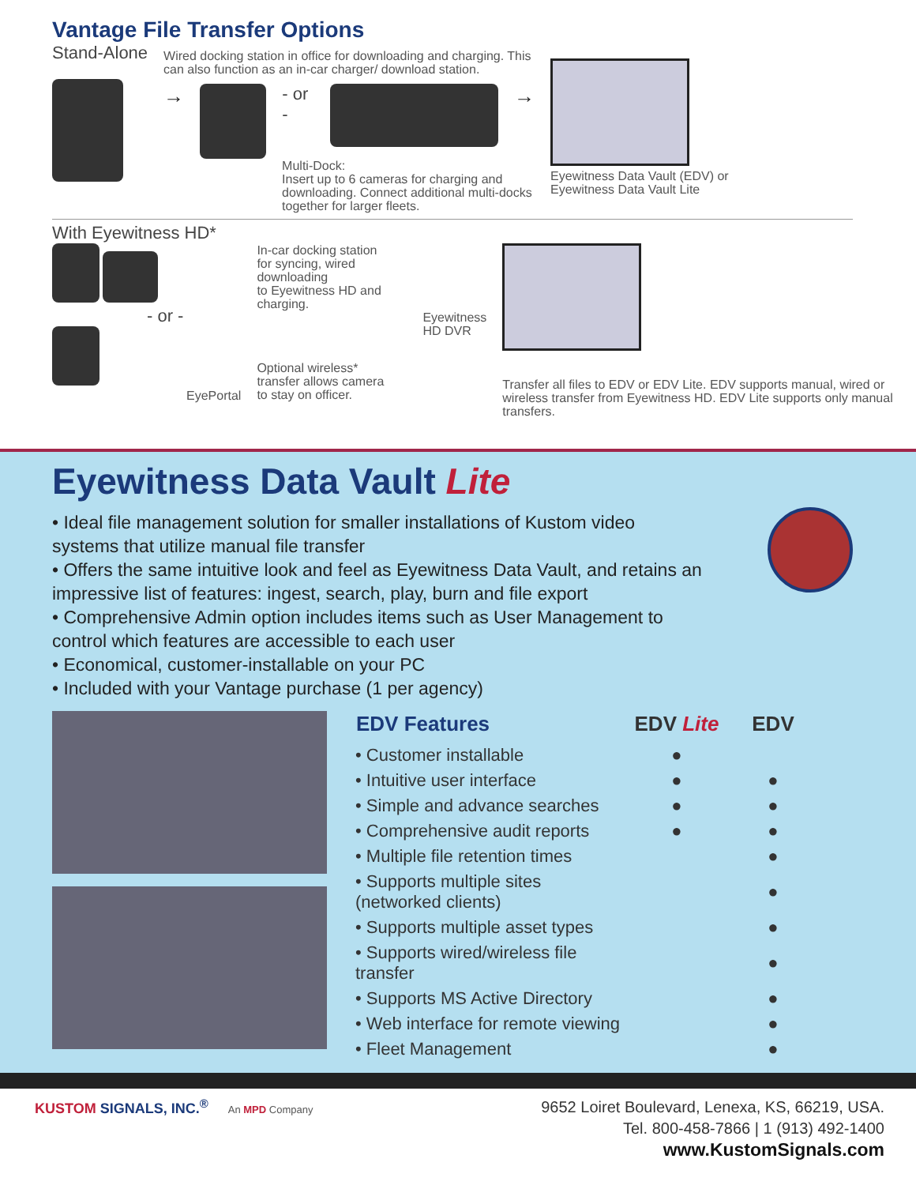Vantage File Transfer Options
Stand-Alone
Wired docking station in office for downloading and charging. This can also function as an in-car charger/ download station.
→
- or -
→
Multi-Dock:
Insert up to 6 cameras for charging and downloading. Connect additional multi-docks together for larger fleets.
Eyewitness Data Vault (EDV) or
Eyewitness Data Vault Lite
With Eyewitness HD*
- or -
EyePortal
In-car docking station
for syncing, wired
downloading
to Eyewitness HD and
charging.
Eyewitness HD DVR
Optional wireless*
transfer allows camera
to stay on officer.
Transfer all files to EDV or EDV Lite. EDV supports manual, wired or wireless transfer from Eyewitness HD. EDV Lite supports only manual transfers.
Eyewitness Data Vault Lite
• Ideal file management solution for smaller installations of Kustom video systems that utilize manual file transfer
• Offers the same intuitive look and feel as Eyewitness Data Vault, and retains an impressive list of features: ingest, search, play, burn and file export
• Comprehensive Admin option includes items such as User Management to control which features are accessible to each user
• Economical, customer-installable on your PC
• Included with your Vantage purchase (1 per agency)
| EDV Features | EDV Lite | EDV |
| --- | --- | --- |
| • Customer installable | ● | |
| • Intuitive user interface | ● | ● |
| • Simple and advance searches | ● | ● |
| • Comprehensive audit reports | ● | ● |
| • Multiple file retention times | | ● |
| • Supports multiple sites (networked clients) | | ● |
| • Supports multiple asset types | | ● |
| • Supports wired/wireless file transfer | | ● |
| • Supports MS Active Directory | | ● |
| • Web interface for remote viewing | | ● |
| • Fleet Management | | ● |
KUSTOM SIGNALS, INC.<sup>®</sup> An MPD Company
9652 Loiret Boulevard, Lenexa, KS, 66219, USA.
Tel. 800-458-7866 | 1 (913) 492-1400
www.KustomSignals.com